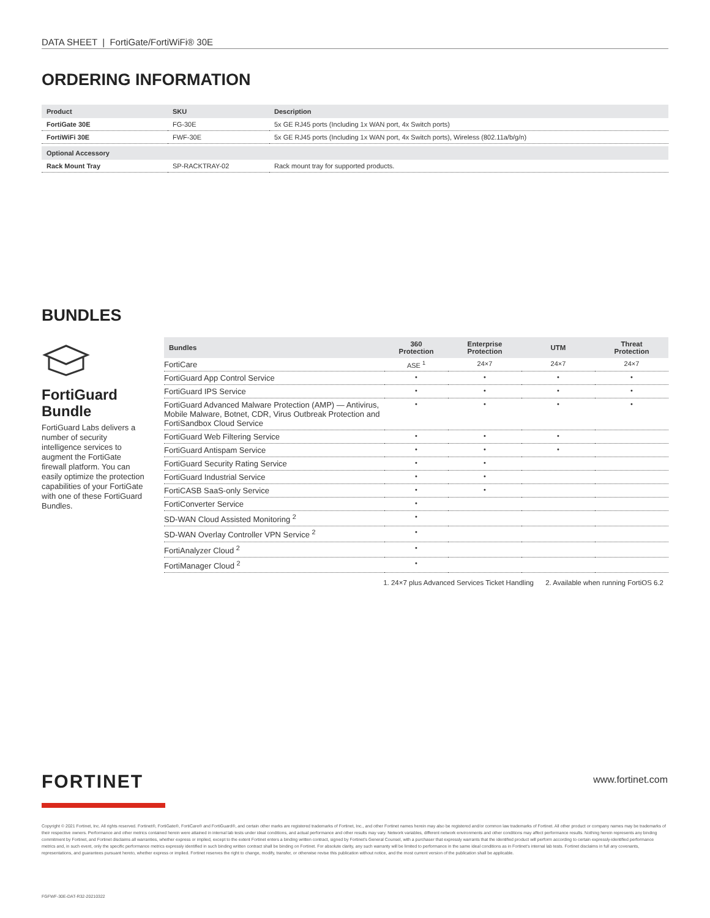DATA SHEET | FortiGate/FortiWiFi® 30E
ORDERING INFORMATION
| Product | SKU | Description |
| --- | --- | --- |
| FortiGate 30E | FG-30E | 5x GE RJ45 ports (Including 1x WAN port, 4x Switch ports) |
| FortiWiFi 30E | FWF-30E | 5x GE RJ45 ports (Including 1x WAN port, 4x Switch ports), Wireless (802.11a/b/g/n) |
| Optional Accessory | | |
| Rack Mount Tray | SP-RACKTRAY-02 | Rack mount tray for supported products. |
BUNDLES
FortiGuard Bundle
FortiGuard Labs delivers a number of security intelligence services to augment the FortiGate firewall platform. You can easily optimize the protection capabilities of your FortiGate with one of these FortiGuard Bundles.
| Bundles | 360 Protection | Enterprise Protection | UTM | Threat Protection |
| --- | --- | --- | --- | --- |
| FortiCare | ASE <sup>1</sup> | 24×7 | 24×7 | 24×7 |
| FortiGuard App Control Service | • | • | • | • |
| FortiGuard IPS Service | • | • | • | • |
| FortiGuard Advanced Malware Protection (AMP) — Antivirus, Mobile Malware, Botnet, CDR, Virus Outbreak Protection and FortiSandbox Cloud Service | • | • | • | • |
| FortiGuard Web Filtering Service | • | • | • | |
| FortiGuard Antispam Service | • | • | • | |
| FortiGuard Security Rating Service | • | • | | |
| FortiGuard Industrial Service | • | • | | |
| FortiCASB SaaS-only Service | • | • | | |
| FortiConverter Service | • | | | |
| SD-WAN Cloud Assisted Monitoring <sup>2</sup> | • | | | |
| SD-WAN Overlay Controller VPN Service <sup>2</sup> | • | | | |
| FortiAnalyzer Cloud <sup>2</sup> | • | | | |
| FortiManager Cloud <sup>2</sup> | • | | | |
1. 24×7 plus Advanced Services Ticket Handling 2. Available when running FortiOS 6.2
FORTINET www.fortinet.com
Copyright © 2021 Fortinet, Inc. All rights reserved. Fortinet®, FortiGate®, FortiCare® and FortiGuard®, and certain other marks are registered trademarks of Fortinet, Inc., and other Fortinet names herein may also be registered and/or common law trademarks of Fortinet. All other product or company names may be trademarks of their respective owners. Performance and other metrics contained herein were attained in internal lab tests under ideal conditions, and actual performance and other results may vary. Network variables, different network environments and other conditions may affect performance results. Nothing herein represents any binding commitment by Fortinet, and Fortinet disclaims all warranties, whether express or implied, except to the extent Fortinet enters a binding written contract, signed by Fortinet's General Counsel, with a purchaser that expressly warrants that the identified product will perform according to certain expressly-identified performance metrics and, in such event, only the specific performance metrics expressly identified in such binding written contract shall be binding on Fortinet. For absolute clarity, any such warranty will be limited to performance in the same ideal conditions as in Fortinet's internal lab tests. Fortinet disclaims in full any covenants, representations, and guarantees pursuant hereto, whether express or implied. Fortinet reserves the right to change, modify, transfer, or otherwise revise this publication without notice, and the most current version of the publication shall be applicable.
FGFWF-30E-DAT-R32-20210322